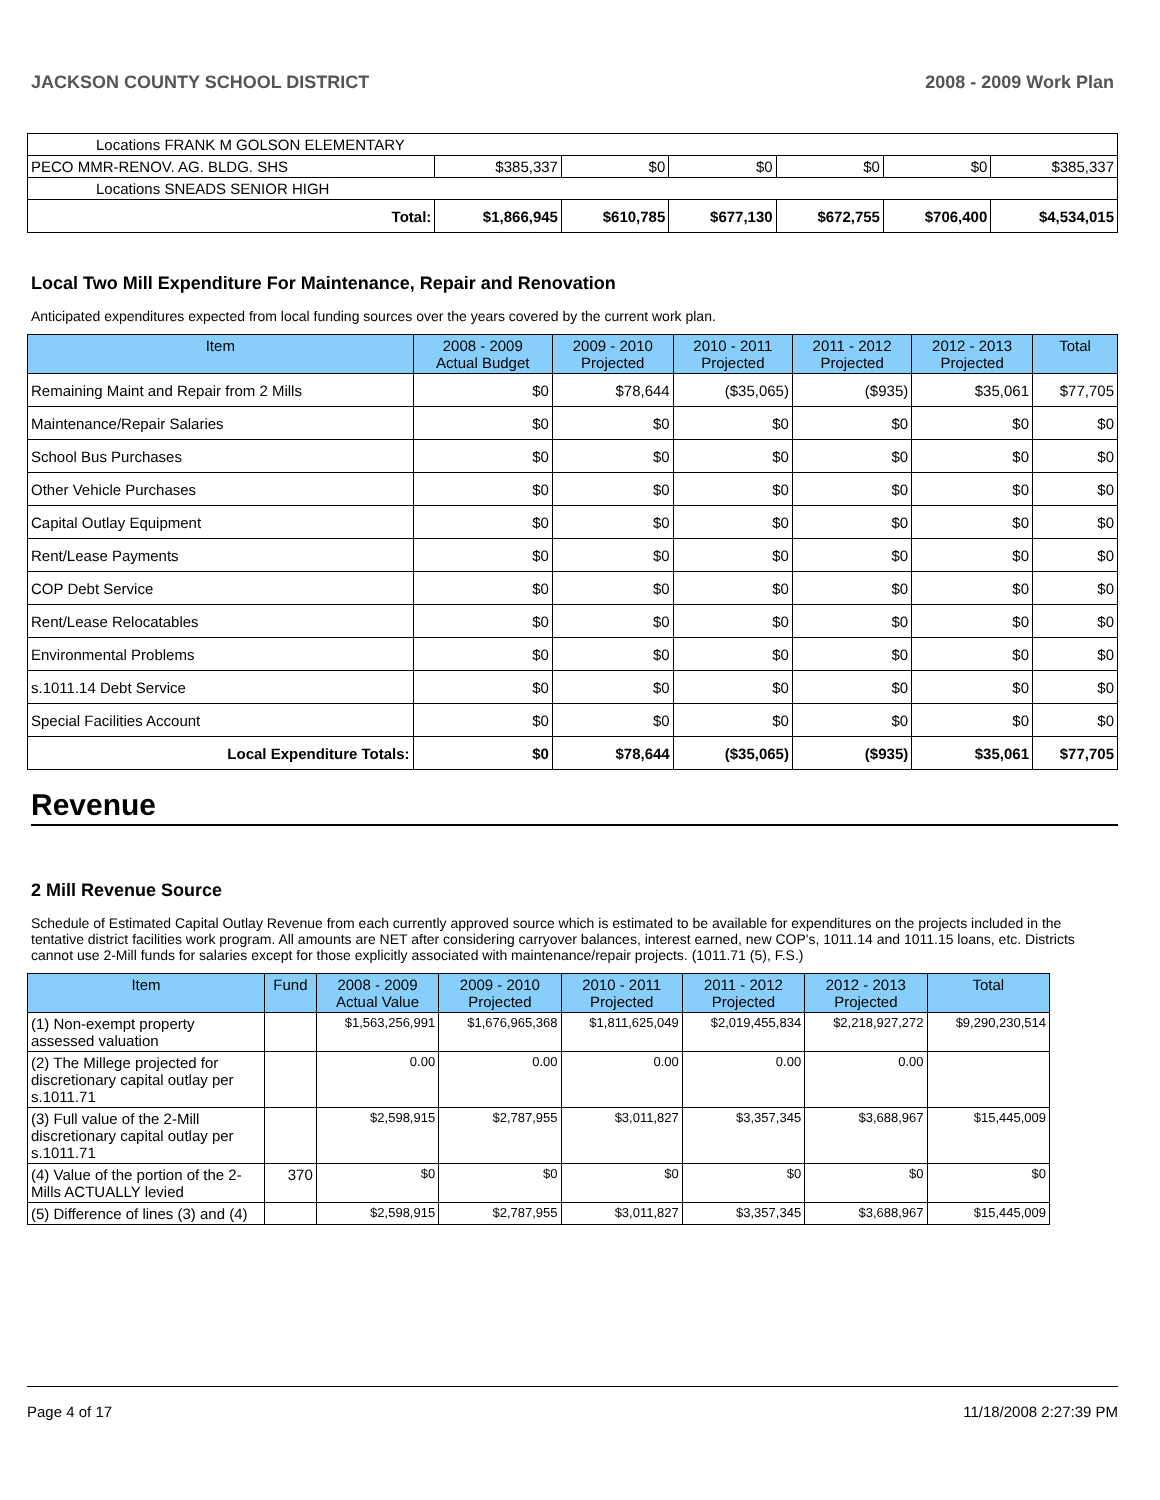JACKSON COUNTY SCHOOL DISTRICT 2008 - 2009 Work Plan
| Locations FRANK M GOLSON ELEMENTARY | | | | | | |
| PECO MMR-RENOV. AG. BLDG. SHS | $385,337 | $0 | $0 | $0 | $0 | $385,337 |
| Locations SNEADS SENIOR HIGH | | | | | | |
| Total: | $1,866,945 | $610,785 | $677,130 | $672,755 | $706,400 | $4,534,015 |
Local Two Mill Expenditure For Maintenance, Repair and Renovation
Anticipated expenditures expected from local funding sources over the years covered by the current work plan.
| Item | 2008 - 2009 Actual Budget | 2009 - 2010 Projected | 2010 - 2011 Projected | 2011 - 2012 Projected | 2012 - 2013 Projected | Total |
| --- | --- | --- | --- | --- | --- | --- |
| Remaining Maint and Repair from 2 Mills | $0 | $78,644 | ($35,065) | ($935) | $35,061 | $77,705 |
| Maintenance/Repair Salaries | $0 | $0 | $0 | $0 | $0 | $0 |
| School Bus Purchases | $0 | $0 | $0 | $0 | $0 | $0 |
| Other Vehicle Purchases | $0 | $0 | $0 | $0 | $0 | $0 |
| Capital Outlay Equipment | $0 | $0 | $0 | $0 | $0 | $0 |
| Rent/Lease Payments | $0 | $0 | $0 | $0 | $0 | $0 |
| COP Debt Service | $0 | $0 | $0 | $0 | $0 | $0 |
| Rent/Lease Relocatables | $0 | $0 | $0 | $0 | $0 | $0 |
| Environmental Problems | $0 | $0 | $0 | $0 | $0 | $0 |
| s.1011.14 Debt Service | $0 | $0 | $0 | $0 | $0 | $0 |
| Special Facilities Account | $0 | $0 | $0 | $0 | $0 | $0 |
| Local Expenditure Totals: | $0 | $78,644 | ($35,065) | ($935) | $35,061 | $77,705 |
Revenue
2 Mill Revenue Source
Schedule of Estimated Capital Outlay Revenue from each currently approved source which is estimated to be available for expenditures on the projects included in the tentative district facilities work program. All amounts are NET after considering carryover balances, interest earned, new COP's, 1011.14 and 1011.15 loans, etc. Districts cannot use 2-Mill funds for salaries except for those explicitly associated with maintenance/repair projects. (1011.71 (5), F.S.)
| Item | Fund | 2008 - 2009 Actual Value | 2009 - 2010 Projected | 2010 - 2011 Projected | 2011 - 2012 Projected | 2012 - 2013 Projected | Total |
| --- | --- | --- | --- | --- | --- | --- | --- |
| (1) Non-exempt property assessed valuation | | $1,563,256,991 | $1,676,965,368 | $1,811,625,049 | $2,019,455,834 | $2,218,927,272 | $9,290,230,514 |
| (2) The Millege projected for discretionary capital outlay per s.1011.71 | | 0.00 | 0.00 | 0.00 | 0.00 | 0.00 | |
| (3) Full value of the 2-Mill discretionary capital outlay per s.1011.71 | | $2,598,915 | $2,787,955 | $3,011,827 | $3,357,345 | $3,688,967 | $15,445,009 |
| (4) Value of the portion of the 2-Mills ACTUALLY levied | 370 | $0 | $0 | $0 | $0 | $0 | $0 |
| (5) Difference of lines (3) and (4) | | $2,598,915 | $2,787,955 | $3,011,827 | $3,357,345 | $3,688,967 | $15,445,009 |
Page 4 of 17 11/18/2008 2:27:39 PM